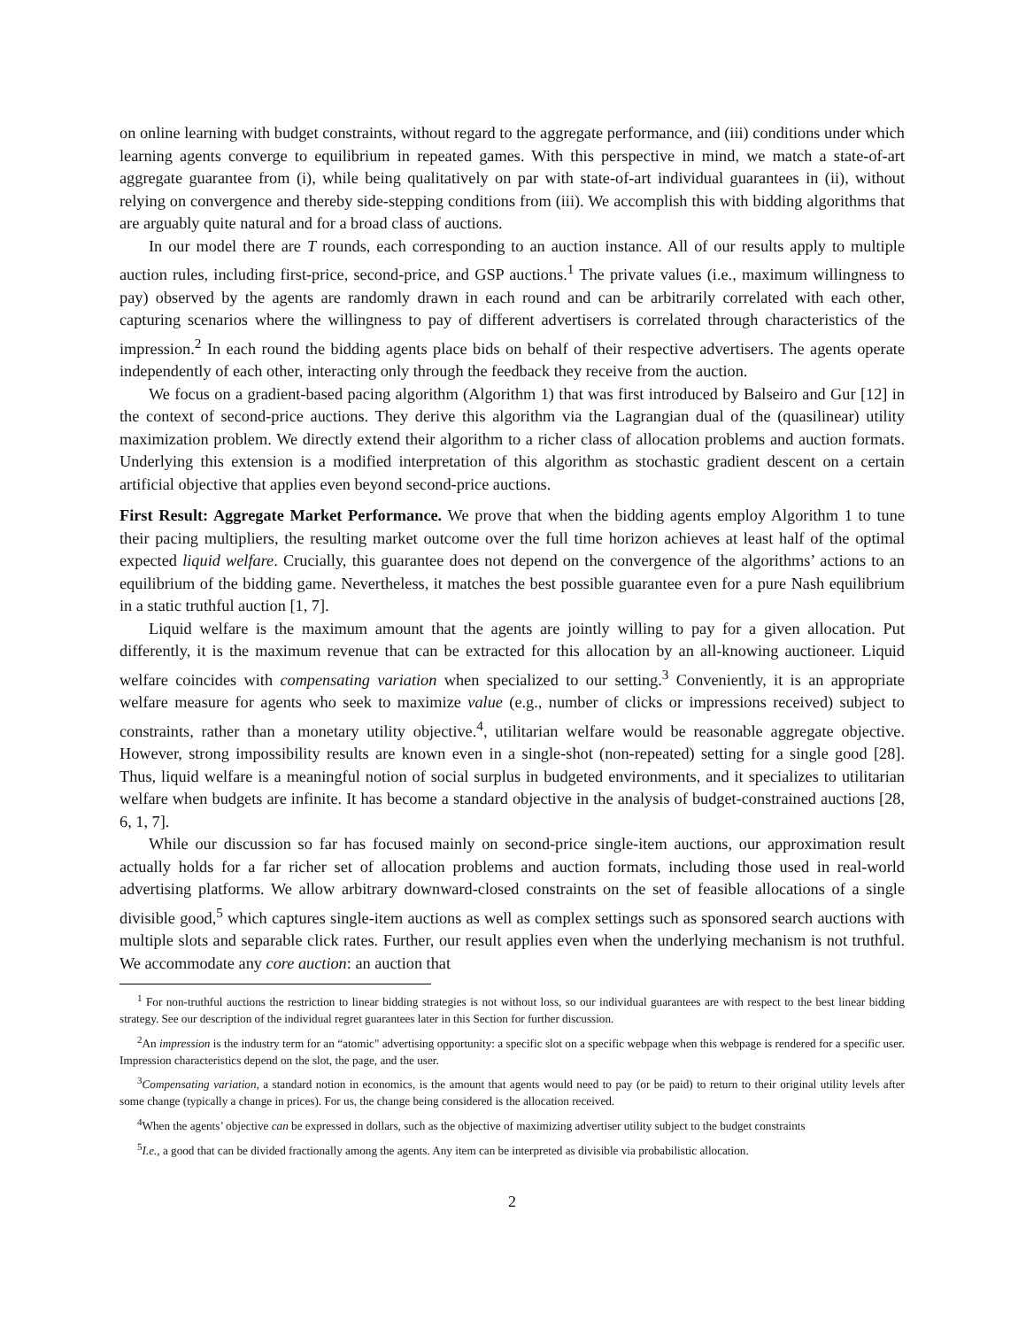on online learning with budget constraints, without regard to the aggregate performance, and (iii) conditions under which learning agents converge to equilibrium in repeated games. With this perspective in mind, we match a state-of-art aggregate guarantee from (i), while being qualitatively on par with state-of-art individual guarantees in (ii), without relying on convergence and thereby side-stepping conditions from (iii). We accomplish this with bidding algorithms that are arguably quite natural and for a broad class of auctions.
In our model there are T rounds, each corresponding to an auction instance. All of our results apply to multiple auction rules, including first-price, second-price, and GSP auctions.<sup>1</sup> The private values (i.e., maximum willingness to pay) observed by the agents are randomly drawn in each round and can be arbitrarily correlated with each other, capturing scenarios where the willingness to pay of different advertisers is correlated through characteristics of the impression.<sup>2</sup> In each round the bidding agents place bids on behalf of their respective advertisers. The agents operate independently of each other, interacting only through the feedback they receive from the auction.
We focus on a gradient-based pacing algorithm (Algorithm 1) that was first introduced by Balseiro and Gur [12] in the context of second-price auctions. They derive this algorithm via the Lagrangian dual of the (quasilinear) utility maximization problem. We directly extend their algorithm to a richer class of allocation problems and auction formats. Underlying this extension is a modified interpretation of this algorithm as stochastic gradient descent on a certain artificial objective that applies even beyond second-price auctions.
First Result: Aggregate Market Performance. We prove that when the bidding agents employ Algorithm 1 to tune their pacing multipliers, the resulting market outcome over the full time horizon achieves at least half of the optimal expected liquid welfare. Crucially, this guarantee does not depend on the convergence of the algorithms’ actions to an equilibrium of the bidding game. Nevertheless, it matches the best possible guarantee even for a pure Nash equilibrium in a static truthful auction [1, 7].
Liquid welfare is the maximum amount that the agents are jointly willing to pay for a given allocation. Put differently, it is the maximum revenue that can be extracted for this allocation by an all-knowing auctioneer. Liquid welfare coincides with compensating variation when specialized to our setting.<sup>3</sup> Conveniently, it is an appropriate welfare measure for agents who seek to maximize value (e.g., number of clicks or impressions received) subject to constraints, rather than a monetary utility objective.<sup>4</sup>, utilitarian welfare would be reasonable aggregate objective. However, strong impossibility results are known even in a single-shot (non-repeated) setting for a single good [28]. Thus, liquid welfare is a meaningful notion of social surplus in budgeted environments, and it specializes to utilitarian welfare when budgets are infinite. It has become a standard objective in the analysis of budget-constrained auctions [28, 6, 1, 7].
While our discussion so far has focused mainly on second-price single-item auctions, our approximation result actually holds for a far richer set of allocation problems and auction formats, including those used in real-world advertising platforms. We allow arbitrary downward-closed constraints on the set of feasible allocations of a single divisible good,<sup>5</sup> which captures single-item auctions as well as complex settings such as sponsored search auctions with multiple slots and separable click rates. Further, our result applies even when the underlying mechanism is not truthful. We accommodate any core auction: an auction that
<sup>1</sup> For non-truthful auctions the restriction to linear bidding strategies is not without loss, so our individual guarantees are with respect to the best linear bidding strategy. See our description of the individual regret guarantees later in this Section for further discussion.
<sup>2</sup> An impression is the industry term for an “atomic" advertising opportunity: a specific slot on a specific webpage when this webpage is rendered for a specific user. Impression characteristics depend on the slot, the page, and the user.
<sup>3</sup> Compensating variation, a standard notion in economics, is the amount that agents would need to pay (or be paid) to return to their original utility levels after some change (typically a change in prices). For us, the change being considered is the allocation received.
<sup>4</sup> When the agents’ objective can be expressed in dollars, such as the objective of maximizing advertiser utility subject to the budget constraints
<sup>5</sup> I.e., a good that can be divided fractionally among the agents. Any item can be interpreted as divisible via probabilistic allocation.
2